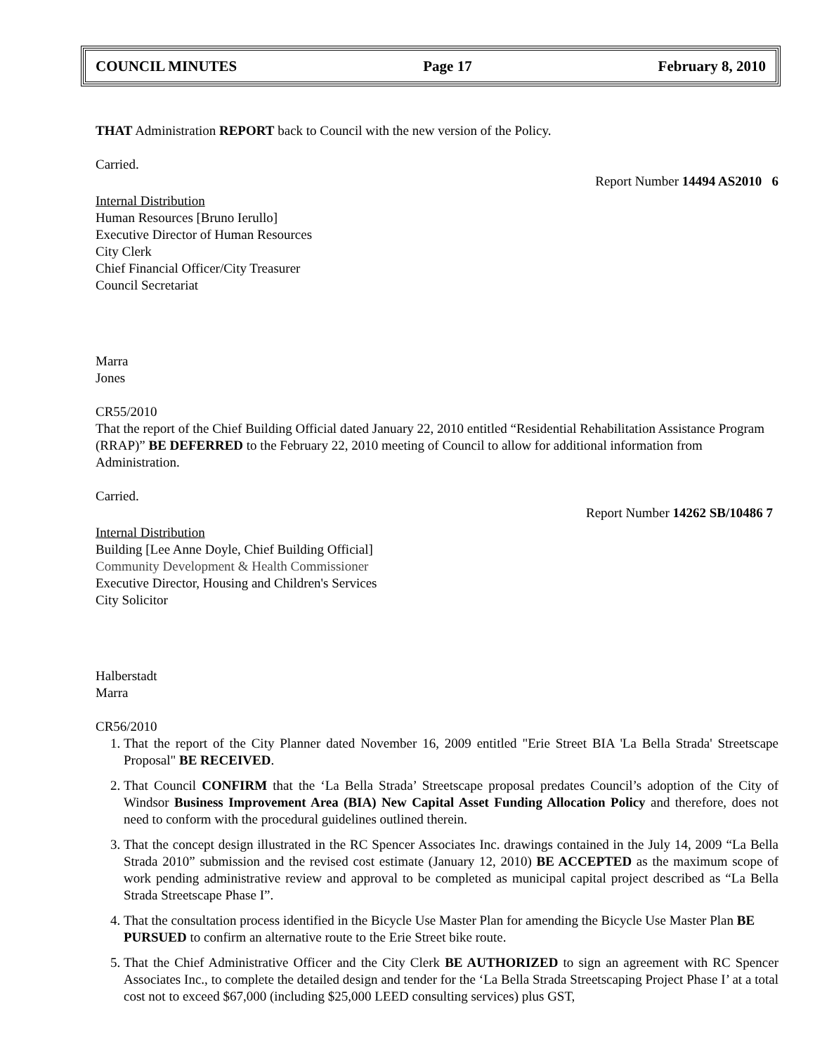COUNCIL MINUTES Page 17 February 8, 2010
THAT Administration REPORT back to Council with the new version of the Policy.
Carried.
Report Number 14494 AS2010 6
Internal Distribution
Human Resources [Bruno Ierullo]
Executive Director of Human Resources
City Clerk
Chief Financial Officer/City Treasurer
Council Secretariat
Marra
Jones
CR55/2010
That the report of the Chief Building Official dated January 22, 2010 entitled “Residential Rehabilitation Assistance Program (RRAP)” BE DEFERRED to the February 22, 2010 meeting of Council to allow for additional information from Administration.
Carried.
Report Number 14262 SB/10486 7
Internal Distribution
Building [Lee Anne Doyle, Chief Building Official]
Community Development & Health Commissioner
Executive Director, Housing and Children's Services
City Solicitor
Halberstadt
Marra
CR56/2010
1. That the report of the City Planner dated November 16, 2009 entitled "Erie Street BIA 'La Bella Strada' Streetscape Proposal" BE RECEIVED.
2. That Council CONFIRM that the ‘La Bella Strada’ Streetscape proposal predates Council’s adoption of the City of Windsor Business Improvement Area (BIA) New Capital Asset Funding Allocation Policy and therefore, does not need to conform with the procedural guidelines outlined therein.
3. That the concept design illustrated in the RC Spencer Associates Inc. drawings contained in the July 14, 2009 “La Bella Strada 2010” submission and the revised cost estimate (January 12, 2010) BE ACCEPTED as the maximum scope of work pending administrative review and approval to be completed as municipal capital project described as “La Bella Strada Streetscape Phase I”.
4. That the consultation process identified in the Bicycle Use Master Plan for amending the Bicycle Use Master Plan BE PURSUED to confirm an alternative route to the Erie Street bike route.
5. That the Chief Administrative Officer and the City Clerk BE AUTHORIZED to sign an agreement with RC Spencer Associates Inc., to complete the detailed design and tender for the ‘La Bella Strada Streetscaping Project Phase I’ at a total cost not to exceed $67,000 (including $25,000 LEED consulting services) plus GST,